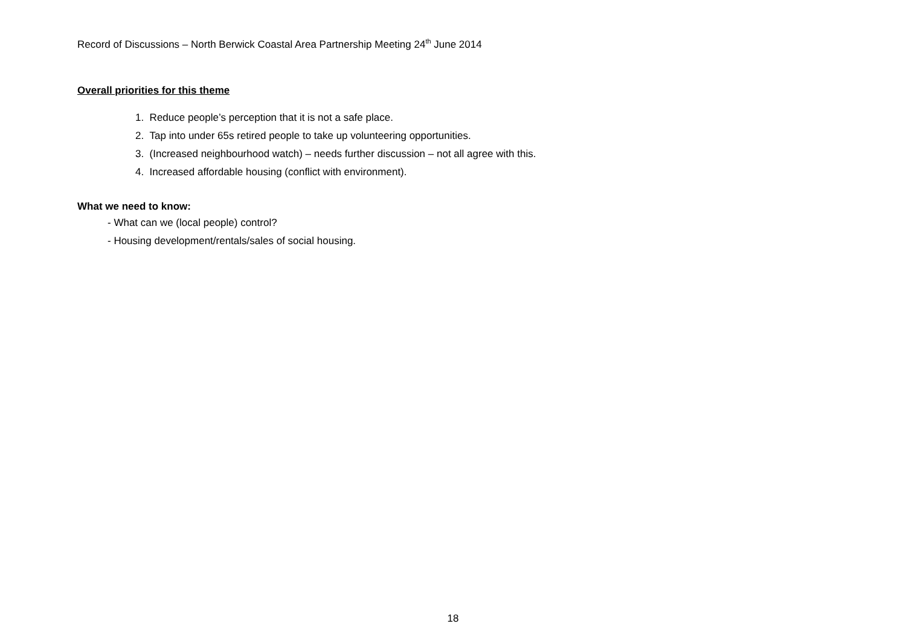Record of Discussions – North Berwick Coastal Area Partnership Meeting 24<sup>th</sup> June 2014
Overall priorities for this theme
1. Reduce people’s perception that it is not a safe place.
2. Tap into under 65s retired people to take up volunteering opportunities.
3. (Increased neighbourhood watch) – needs further discussion – not all agree with this.
4. Increased affordable housing (conflict with environment).
What we need to know:
- What can we (local people) control?
- Housing development/rentals/sales of social housing.
18